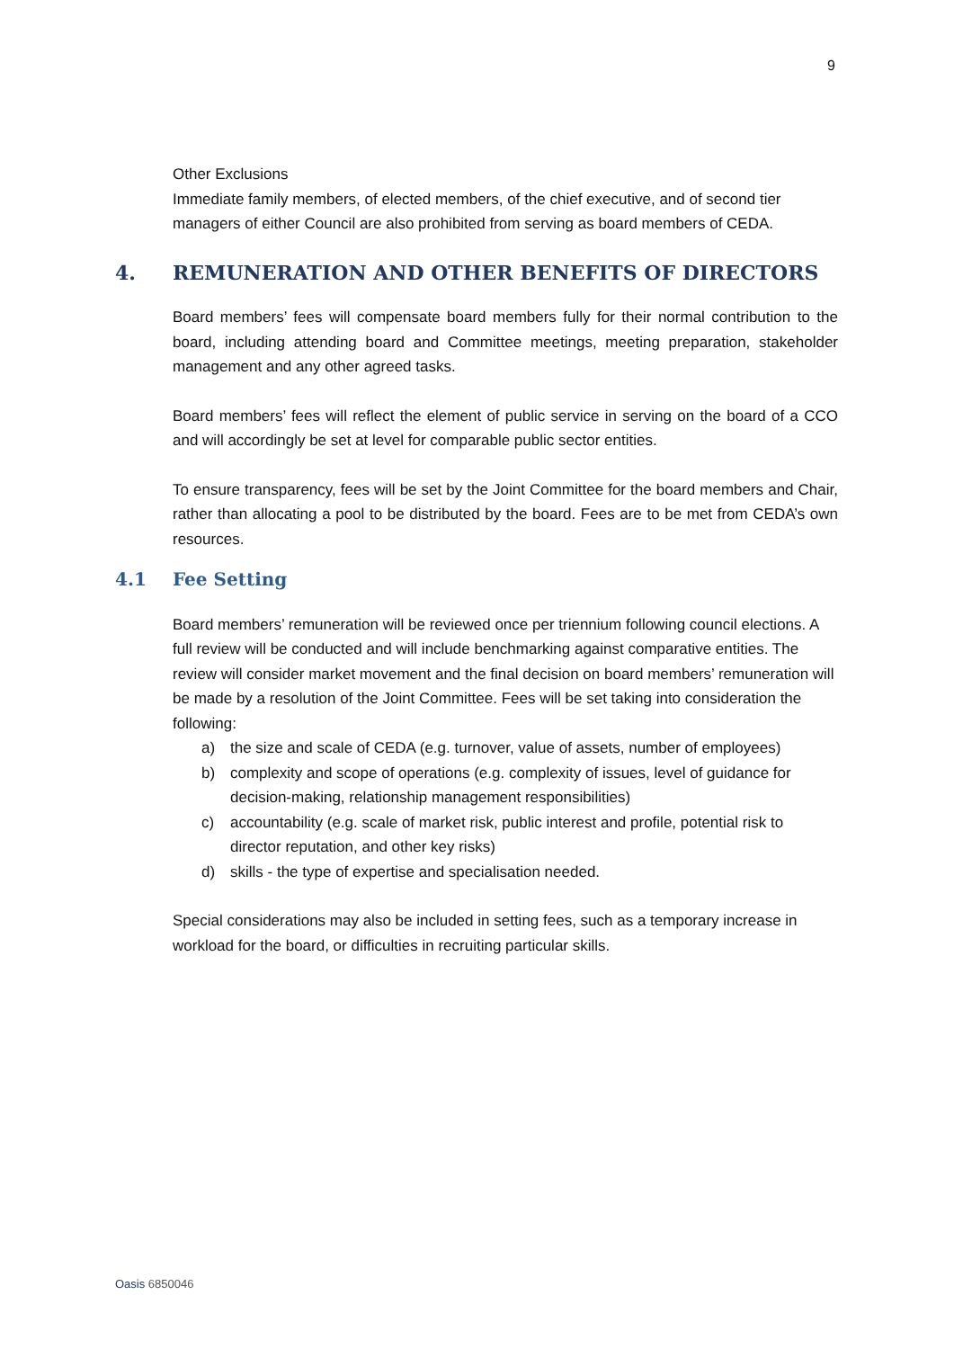9
Other Exclusions
Immediate family members, of elected members, of the chief executive, and of second tier managers of either Council are also prohibited from serving as board members of CEDA.
4. REMUNERATION AND OTHER BENEFITS OF DIRECTORS
Board members’ fees will compensate board members fully for their normal contribution to the board, including attending board and Committee meetings, meeting preparation, stakeholder management and any other agreed tasks.
Board members’ fees will reflect the element of public service in serving on the board of a CCO and will accordingly be set at level for comparable public sector entities.
To ensure transparency, fees will be set by the Joint Committee for the board members and Chair, rather than allocating a pool to be distributed by the board. Fees are to be met from CEDA’s own resources.
4.1 Fee Setting
Board members’ remuneration will be reviewed once per triennium following council elections. A full review will be conducted and will include benchmarking against comparative entities. The review will consider market movement and the final decision on board members’ remuneration will be made by a resolution of the Joint Committee. Fees will be set taking into consideration the following:
a) the size and scale of CEDA (e.g. turnover, value of assets, number of employees)
b) complexity and scope of operations (e.g. complexity of issues, level of guidance for decision-making, relationship management responsibilities)
c) accountability (e.g. scale of market risk, public interest and profile, potential risk to director reputation, and other key risks)
d) skills - the type of expertise and specialisation needed.
Special considerations may also be included in setting fees, such as a temporary increase in workload for the board, or difficulties in recruiting particular skills.
Oasis 6850046